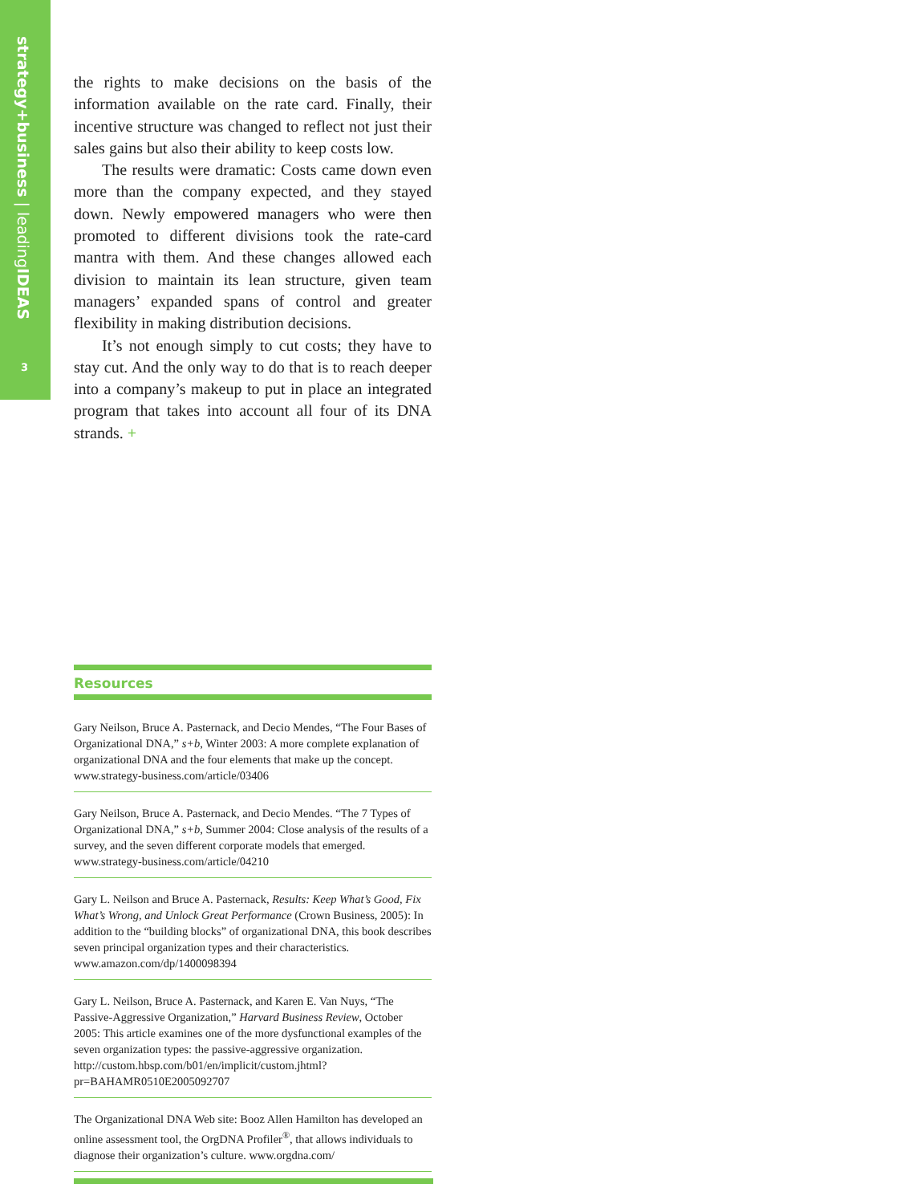strategy+business | leadingIDEAS
3
the rights to make decisions on the basis of the information available on the rate card. Finally, their incentive structure was changed to reflect not just their sales gains but also their ability to keep costs low.
The results were dramatic: Costs came down even more than the company expected, and they stayed down. Newly empowered managers who were then promoted to different divisions took the rate-card mantra with them. And these changes allowed each division to maintain its lean structure, given team managers’ expanded spans of control and greater flexibility in making distribution decisions.
It’s not enough simply to cut costs; they have to stay cut. And the only way to do that is to reach deeper into a company’s makeup to put in place an integrated program that takes into account all four of its DNA strands. +
Resources
Gary Neilson, Bruce A. Pasternack, and Decio Mendes, “The Four Bases of Organizational DNA,” s+b, Winter 2003: A more complete explanation of organizational DNA and the four elements that make up the concept. www.strategy-business.com/article/03406
Gary Neilson, Bruce A. Pasternack, and Decio Mendes. “The 7 Types of Organizational DNA,” s+b, Summer 2004: Close analysis of the results of a survey, and the seven different corporate models that emerged. www.strategy-business.com/article/04210
Gary L. Neilson and Bruce A. Pasternack, Results: Keep What’s Good, Fix What’s Wrong, and Unlock Great Performance (Crown Business, 2005): In addition to the “building blocks” of organizational DNA, this book describes seven principal organization types and their characteristics. www.amazon.com/dp/1400098394
Gary L. Neilson, Bruce A. Pasternack, and Karen E. Van Nuys, “The Passive-Aggressive Organization,” Harvard Business Review, October 2005: This article examines one of the more dysfunctional examples of the seven organization types: the passive-aggressive organization. http://custom.hbsp.com/b01/en/implicit/custom.jhtml?pr=BAHAMR0510E2005092707
The Organizational DNA Web site: Booz Allen Hamilton has developed an online assessment tool, the OrgDNA Profiler<sup>®</sup>, that allows individuals to diagnose their organization’s culture. www.orgdna.com/